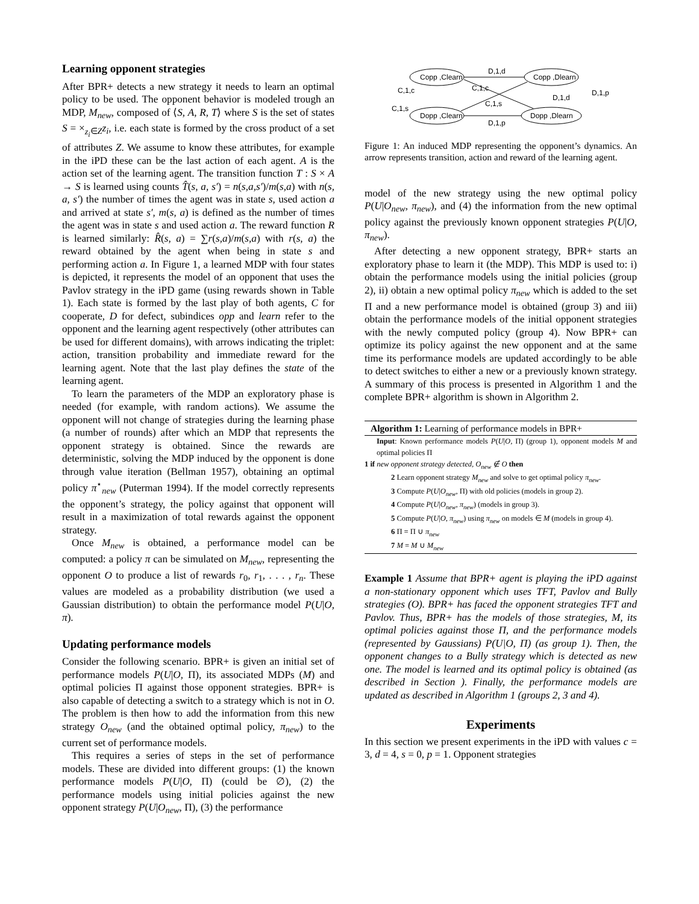Learning opponent strategies
After BPR+ detects a new strategy it needs to learn an optimal policy to be used. The opponent behavior is modeled trough an MDP, M<sub>new</sub>, composed of ⟨S, A, R, T⟩ where S is the set of states S = ×<sub>z<sub>i</sub>∈Z</sub>z<sub>i</sub>, i.e. each state is formed by the cross product of a set of attributes Z. We assume to know these attributes, for example in the iPD these can be the last action of each agent. A is the action set of the learning agent. The transition function T : S × A → S is learned using counts T̂(s, a, s′) = n(s,a,s′)/m(s,a) with n(s, a, s′) the number of times the agent was in state s, used action a and arrived at state s′, m(s, a) is defined as the number of times the agent was in state s and used action a. The reward function R is learned similarly: R̂(s, a) = ∑r(s,a)/m(s,a) with r(s, a) the reward obtained by the agent when being in state s and performing action a. In Figure 1, a learned MDP with four states is depicted, it represents the model of an opponent that uses the Pavlov strategy in the iPD game (using rewards shown in Table 1). Each state is formed by the last play of both agents, C for cooperate, D for defect, subindices opp and learn refer to the opponent and the learning agent respectively (other attributes can be used for different domains), with arrows indicating the triplet: action, transition probability and immediate reward for the learning agent. Note that the last play defines the state of the learning agent.
To learn the parameters of the MDP an exploratory phase is needed (for example, with random actions). We assume the opponent will not change of strategies during the learning phase (a number of rounds) after which an MDP that represents the opponent strategy is obtained. Since the rewards are deterministic, solving the MDP induced by the opponent is done through value iteration (Bellman 1957), obtaining an optimal policy π<sup>⋆</sup><sub>new</sub> (Puterman 1994). If the model correctly represents the opponent’s strategy, the policy against that opponent will result in a maximization of total rewards against the opponent strategy.
Once M<sub>new</sub> is obtained, a performance model can be computed: a policy π can be simulated on M<sub>new</sub>, representing the opponent O to produce a list of rewards r<sub>0</sub>, r<sub>1</sub>, . . . , r<sub>n</sub>. These values are modeled as a probability distribution (we used a Gaussian distribution) to obtain the performance model P(U|O, π).
Updating performance models
Consider the following scenario. BPR+ is given an initial set of performance models P(U|O, Π), its associated MDPs (M) and optimal policies Π against those opponent strategies. BPR+ is also capable of detecting a switch to a strategy which is not in O. The problem is then how to add the information from this new strategy O<sub>new</sub> (and the obtained optimal policy, π<sub>new</sub>) to the current set of performance models.
This requires a series of steps in the set of performance models. These are divided into different groups: (1) the known performance models P(U|O, Π) (could be ∅), (2) the performance models using initial policies against the new opponent strategy P(U|O<sub>new</sub>, Π), (3) the performance
Copp ,Clearn
Copp ,Dlearn
Dopp ,Clearn
Dopp ,Dlearn
D,1,d
D,1,p
C,1,s
C,1,c
D,1,d
D,1,p
C,1,c
C,1,s
Figure 1: An induced MDP representing the opponent’s dynamics. An arrow represents transition, action and reward of the learning agent.
model of the new strategy using the new optimal policy P(U|O<sub>new</sub>, π<sub>new</sub>), and (4) the information from the new optimal policy against the previously known opponent strategies P(U|O, π<sub>new</sub>).
After detecting a new opponent strategy, BPR+ starts an exploratory phase to learn it (the MDP). This MDP is used to: i) obtain the performance models using the initial policies (group 2), ii) obtain a new optimal policy π<sub>new</sub> which is added to the set Π and a new performance model is obtained (group 3) and iii) obtain the performance models of the initial opponent strategies with the newly computed policy (group 4). Now BPR+ can optimize its policy against the new opponent and at the same time its performance models are updated accordingly to be able to detect switches to either a new or a previously known strategy. A summary of this process is presented in Algorithm 1 and the complete BPR+ algorithm is shown in Algorithm 2.
Algorithm 1: Learning of performance models in BPR+
Input: Known performance models P(U|O, Π) (group 1), opponent models M and optimal policies Π
1 if new opponent strategy detected, O<sub>new</sub> ∉ O then
2 Learn opponent strategy M<sub>new</sub> and solve to get optimal policy π<sub>new</sub>.
3 Compute P(U|O<sub>new</sub>, Π) with old policies (models in group 2).
4 Compute P(U|O<sub>new</sub>, π<sub>new</sub>) (models in group 3).
5 Compute P(U|O, π<sub>new</sub>) using π<sub>new</sub> on models ∈ M (models in group 4).
6 Π = Π ∪ π<sub>new</sub>
7 M = M ∪ M<sub>new</sub>
Example 1 Assume that BPR+ agent is playing the iPD against a non-stationary opponent which uses TFT, Pavlov and Bully strategies (O). BPR+ has faced the opponent strategies TFT and Pavlov. Thus, BPR+ has the models of those strategies, M, its optimal policies against those Π, and the performance models (represented by Gaussians) P(U|O, Π) (as group 1). Then, the opponent changes to a Bully strategy which is detected as new one. The model is learned and its optimal policy is obtained (as described in Section ). Finally, the performance models are updated as described in Algorithm 1 (groups 2, 3 and 4).
Experiments
In this section we present experiments in the iPD with values c = 3, d = 4, s = 0, p = 1. Opponent strategies